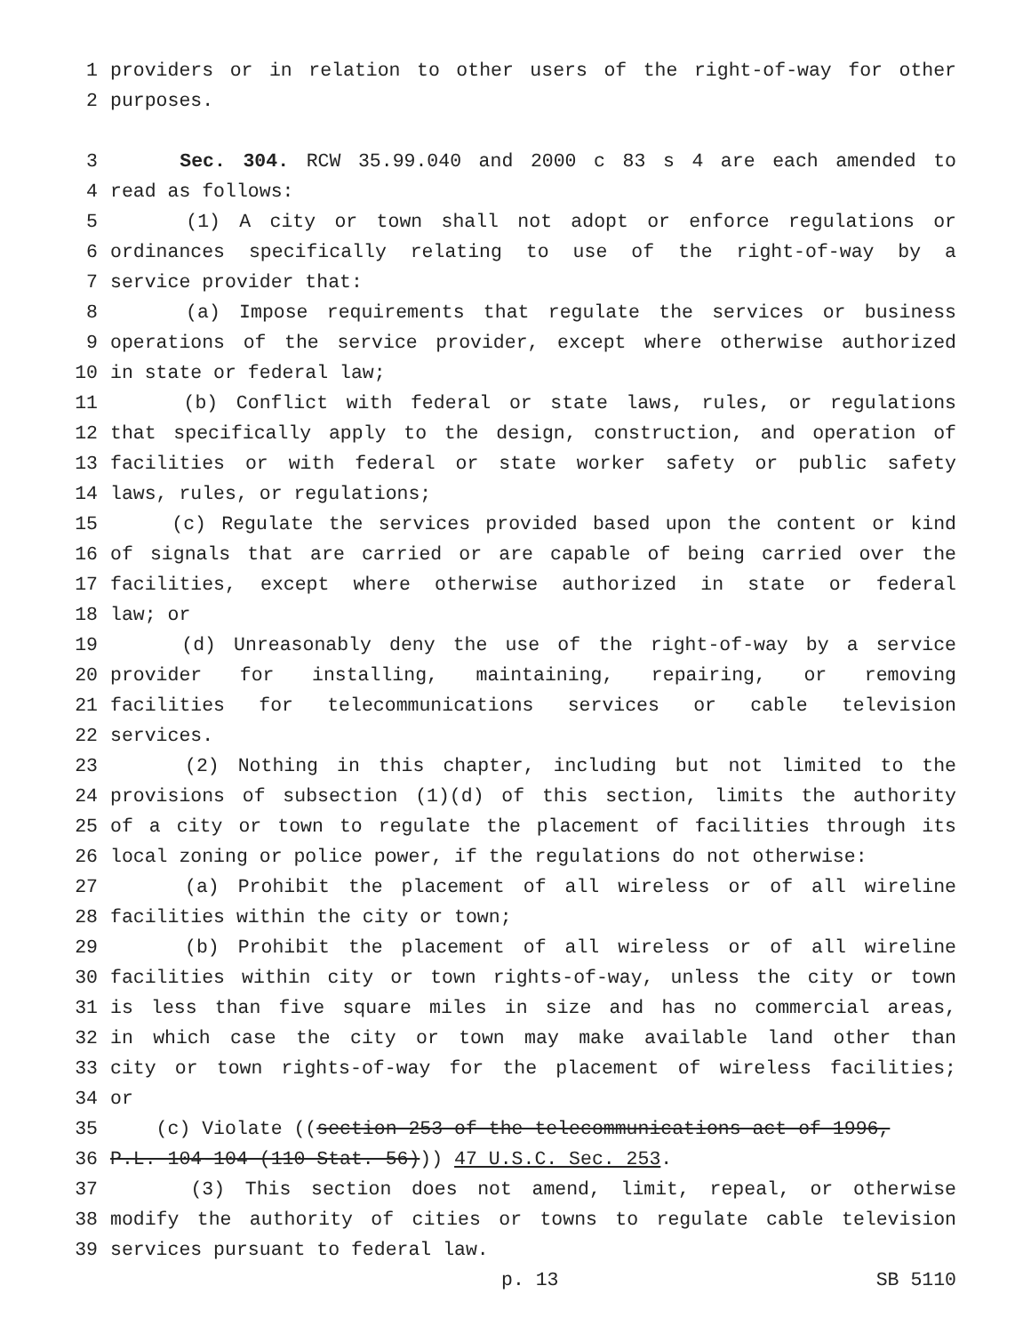1 providers or in relation to other users of the right-of-way for other
2 purposes.
3 Sec. 304. RCW 35.99.040 and 2000 c 83 s 4 are each amended to
4 read as follows:
5 (1) A city or town shall not adopt or enforce regulations or
6 ordinances specifically relating to use of the right-of-way by a
7 service provider that:
8 (a) Impose requirements that regulate the services or business
9 operations of the service provider, except where otherwise authorized
10 in state or federal law;
11 (b) Conflict with federal or state laws, rules, or regulations
12 that specifically apply to the design, construction, and operation of
13 facilities or with federal or state worker safety or public safety
14 laws, rules, or regulations;
15 (c) Regulate the services provided based upon the content or kind
16 of signals that are carried or are capable of being carried over the
17 facilities, except where otherwise authorized in state or federal
18 law; or
19 (d) Unreasonably deny the use of the right-of-way by a service
20 provider for installing, maintaining, repairing, or removing
21 facilities for telecommunications services or cable television
22 services.
23 (2) Nothing in this chapter, including but not limited to the
24 provisions of subsection (1)(d) of this section, limits the authority
25 of a city or town to regulate the placement of facilities through its
26 local zoning or police power, if the regulations do not otherwise:
27 (a) Prohibit the placement of all wireless or of all wireline
28 facilities within the city or town;
29 (b) Prohibit the placement of all wireless or of all wireline
30 facilities within city or town rights-of-way, unless the city or town
31 is less than five square miles in size and has no commercial areas,
32 in which case the city or town may make available land other than
33 city or town rights-of-way for the placement of wireless facilities;
34 or
35 (c) Violate ((section 253 of the telecommunications act of 1996,
36 P.L. 104-104 (110 Stat. 56))) 47 U.S.C. Sec. 253.
37 (3) This section does not amend, limit, repeal, or otherwise
38 modify the authority of cities or towns to regulate cable television
39 services pursuant to federal law.
p. 13 SB 5110